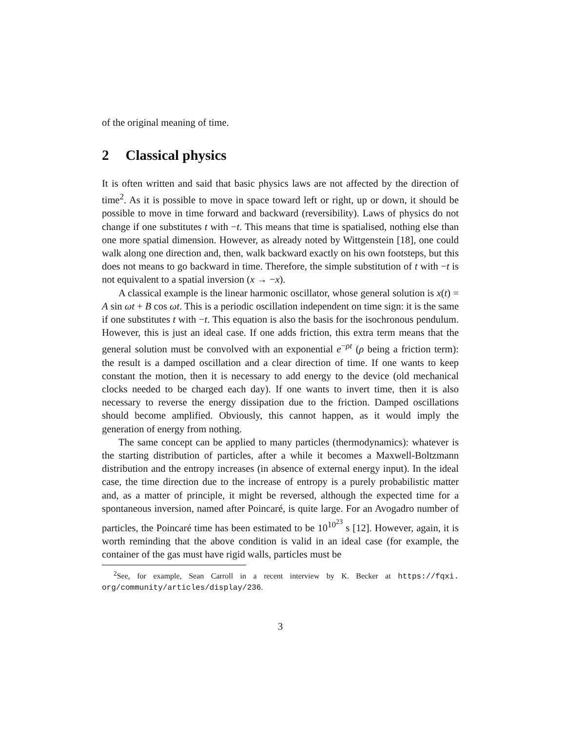of the original meaning of time.
2 Classical physics
It is often written and said that basic physics laws are not affected by the direction of time<sup>2</sup>. As it is possible to move in space toward left or right, up or down, it should be possible to move in time forward and backward (reversibility). Laws of physics do not change if one substitutes t with −t. This means that time is spatialised, nothing else than one more spatial dimension. However, as already noted by Wittgenstein [18], one could walk along one direction and, then, walk backward exactly on his own footsteps, but this does not means to go backward in time. Therefore, the simple substitution of t with −t is not equivalent to a spatial inversion (x → −x).
A classical example is the linear harmonic oscillator, whose general solution is x(t) = A sin ωt + B cos ωt. This is a periodic oscillation independent on time sign: it is the same if one substitutes t with −t. This equation is also the basis for the isochronous pendulum. However, this is just an ideal case. If one adds friction, this extra term means that the general solution must be convolved with an exponential e<sup>−ρt</sup> (ρ being a friction term): the result is a damped oscillation and a clear direction of time. If one wants to keep constant the motion, then it is necessary to add energy to the device (old mechanical clocks needed to be charged each day). If one wants to invert time, then it is also necessary to reverse the energy dissipation due to the friction. Damped oscillations should become amplified. Obviously, this cannot happen, as it would imply the generation of energy from nothing.
The same concept can be applied to many particles (thermodynamics): whatever is the starting distribution of particles, after a while it becomes a Maxwell-Boltzmann distribution and the entropy increases (in absence of external energy input). In the ideal case, the time direction due to the increase of entropy is a purely probabilistic matter and, as a matter of principle, it might be reversed, although the expected time for a spontaneous inversion, named after Poincaré, is quite large. For an Avogadro number of particles, the Poincaré time has been estimated to be 10<sup>10<sup>23</sup></sup> s [12]. However, again, it is worth reminding that the above condition is valid in an ideal case (for example, the container of the gas must have rigid walls, particles must be
<sup>2</sup> See, for example, Sean Carroll in a recent interview by K. Becker at https://fqxi. org/community/articles/display/236.
3